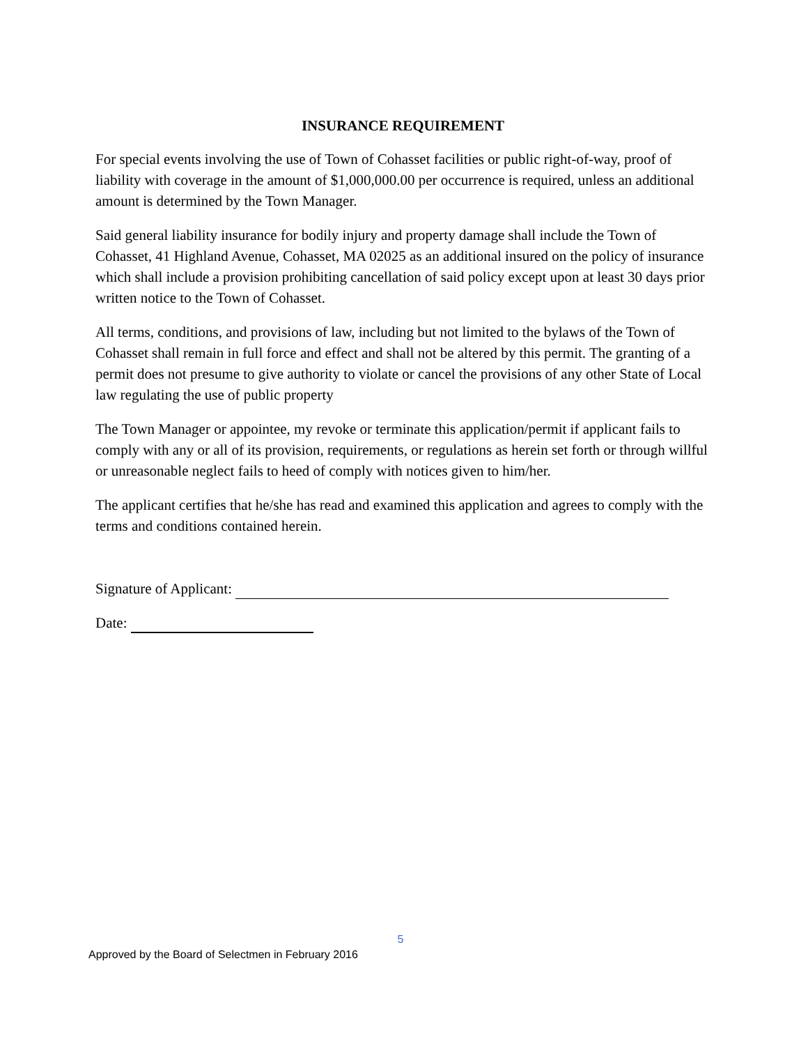INSURANCE REQUIREMENT
For special events involving the use of Town of Cohasset facilities or public right-of-way, proof of liability with coverage in the amount of $1,000,000.00 per occurrence is required, unless an additional amount is determined by the Town Manager.
Said general liability insurance for bodily injury and property damage shall include the Town of Cohasset, 41 Highland Avenue, Cohasset, MA 02025 as an additional insured on the policy of insurance which shall include a provision prohibiting cancellation of said policy except upon at least 30 days prior written notice to the Town of Cohasset.
All terms, conditions, and provisions of law, including but not limited to the bylaws of the Town of Cohasset shall remain in full force and effect and shall not be altered by this permit. The granting of a permit does not presume to give authority to violate or cancel the provisions of any other State of Local law regulating the use of public property
The Town Manager or appointee, my revoke or terminate this application/permit if applicant fails to comply with any or all of its provision, requirements, or regulations as herein set forth or through willful or unreasonable neglect fails to heed of comply with notices given to him/her.
The applicant certifies that he/she has read and examined this application and agrees to comply with the terms and conditions contained herein.
Signature of Applicant:
Date:
5
Approved by the Board of Selectmen in February 2016